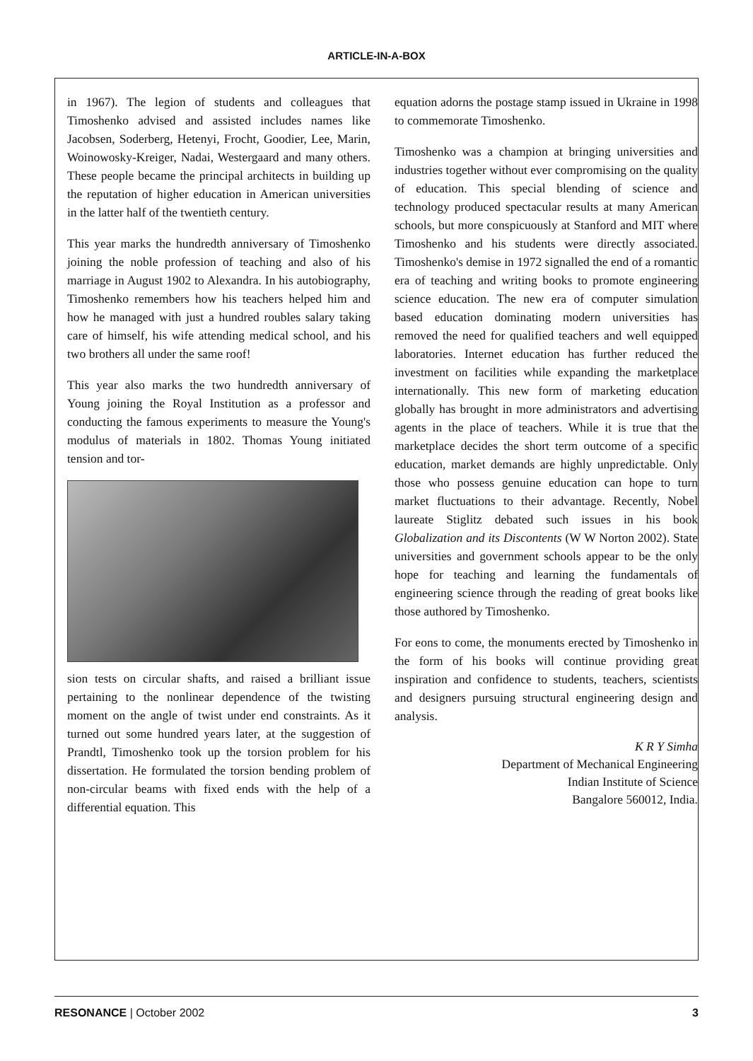ARTICLE-IN-A-BOX
in 1967). The legion of students and colleagues that Timoshenko advised and assisted includes names like Jacobsen, Soderberg, Hetenyi, Frocht, Goodier, Lee, Marin, Woinowosky-Kreiger, Nadai, Westergaard and many others. These people became the principal architects in building up the reputation of higher education in American universities in the latter half of the twentieth century.
This year marks the hundredth anniversary of Timoshenko joining the noble profession of teaching and also of his marriage in August 1902 to Alexandra. In his autobiography, Timoshenko remembers how his teachers helped him and how he managed with just a hundred roubles salary taking care of himself, his wife attending medical school, and his two brothers all under the same roof!
This year also marks the two hundredth anniversary of Young joining the Royal Institution as a professor and conducting the famous experiments to measure the Young's modulus of materials in 1802. Thomas Young initiated tension and tor-
sion tests on circular shafts, and raised a brilliant issue pertaining to the nonlinear dependence of the twisting moment on the angle of twist under end constraints. As it turned out some hundred years later, at the suggestion of Prandtl, Timoshenko took up the torsion problem for his dissertation. He formulated the torsion bending problem of non-circular beams with fixed ends with the help of a differential equation. This
equation adorns the postage stamp issued in Ukraine in 1998 to commemorate Timoshenko.
Timoshenko was a champion at bringing universities and industries together without ever compromising on the quality of education. This special blending of science and technology produced spectacular results at many American schools, but more conspicuously at Stanford and MIT where Timoshenko and his students were directly associated. Timoshenko's demise in 1972 signalled the end of a romantic era of teaching and writing books to promote engineering science education. The new era of computer simulation based education dominating modern universities has removed the need for qualified teachers and well equipped laboratories. Internet education has further reduced the investment on facilities while expanding the marketplace internationally. This new form of marketing education globally has brought in more administrators and advertising agents in the place of teachers. While it is true that the marketplace decides the short term outcome of a specific education, market demands are highly unpredictable. Only those who possess genuine education can hope to turn market fluctuations to their advantage. Recently, Nobel laureate Stiglitz debated such issues in his book Globalization and its Discontents (W W Norton 2002). State universities and government schools appear to be the only hope for teaching and learning the fundamentals of engineering science through the reading of great books like those authored by Timoshenko.
For eons to come, the monuments erected by Timoshenko in the form of his books will continue providing great inspiration and confidence to students, teachers, scientists and designers pursuing structural engineering design and analysis.
K R Y Simha
Department of Mechanical Engineering
Indian Institute of Science
Bangalore 560012, India.
RESONANCE | October 2002 3